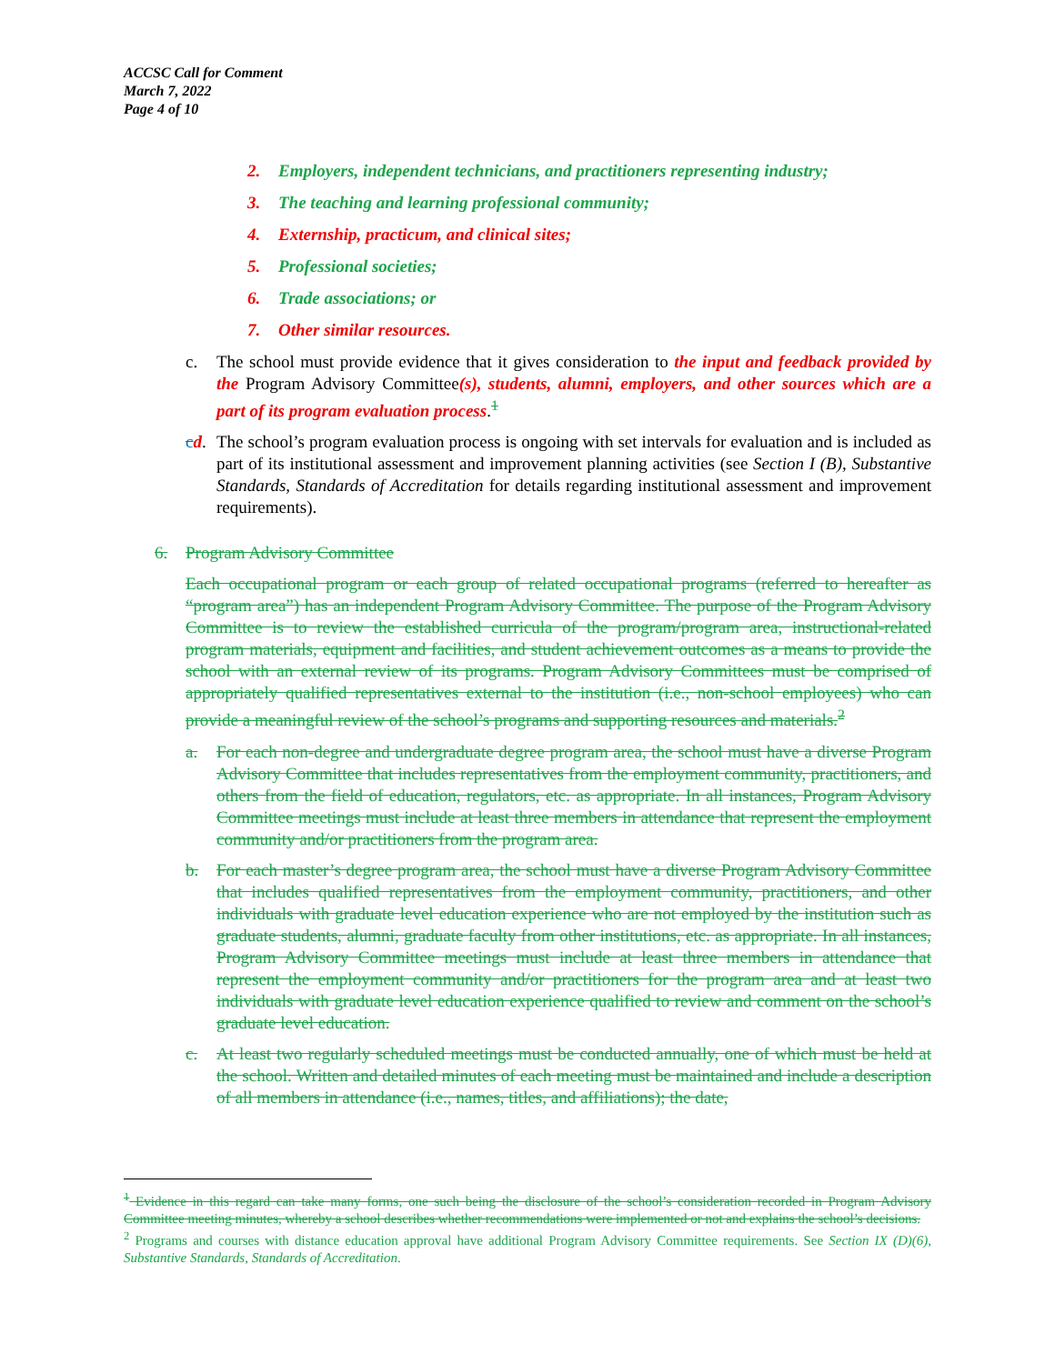ACCSC Call for Comment
March 7, 2022
Page 4 of 10
2. Employers, independent technicians, and practitioners representing industry;
3. The teaching and learning professional community;
4. Externship, practicum, and clinical sites;
5. Professional societies;
6. Trade associations; or
7. Other similar resources.
c. The school must provide evidence that it gives consideration to the input and feedback provided by the Program Advisory Committee(s), students, alumni, employers, and other sources which are a part of its program evaluation process.<sup>1</sup>
cd. The school’s program evaluation process is ongoing with set intervals for evaluation and is included as part of its institutional assessment and improvement planning activities (see Section I (B), Substantive Standards, Standards of Accreditation for details regarding institutional assessment and improvement requirements).
6. Program Advisory Committee
Each occupational program or each group of related occupational programs (referred to hereafter as “program area”) has an independent Program Advisory Committee. The purpose of the Program Advisory Committee is to review the established curricula of the program/program area, instructional-related program materials, equipment and facilities, and student achievement outcomes as a means to provide the school with an external review of its programs. Program Advisory Committees must be comprised of appropriately qualified representatives external to the institution (i.e., non-school employees) who can provide a meaningful review of the school’s programs and supporting resources and materials.<sup>2</sup>
a. For each non-degree and undergraduate degree program area, the school must have a diverse Program Advisory Committee that includes representatives from the employment community, practitioners, and others from the field of education, regulators, etc. as appropriate. In all instances, Program Advisory Committee meetings must include at least three members in attendance that represent the employment community and/or practitioners from the program area.
b. For each master’s degree program area, the school must have a diverse Program Advisory Committee that includes qualified representatives from the employment community, practitioners, and other individuals with graduate level education experience who are not employed by the institution such as graduate students, alumni, graduate faculty from other institutions, etc. as appropriate. In all instances, Program Advisory Committee meetings must include at least three members in attendance that represent the employment community and/or practitioners for the program area and at least two individuals with graduate level education experience qualified to review and comment on the school’s graduate level education.
c. At least two regularly scheduled meetings must be conducted annually, one of which must be held at the school. Written and detailed minutes of each meeting must be maintained and include a description of all members in attendance (i.e., names, titles, and affiliations); the date,
<sup>1</sup> Evidence in this regard can take many forms, one such being the disclosure of the school’s consideration recorded in Program Advisory Committee meeting minutes, whereby a school describes whether recommendations were implemented or not and explains the school’s decisions.
<sup>2</sup> Programs and courses with distance education approval have additional Program Advisory Committee requirements. See Section IX (D)(6), Substantive Standards, Standards of Accreditation.